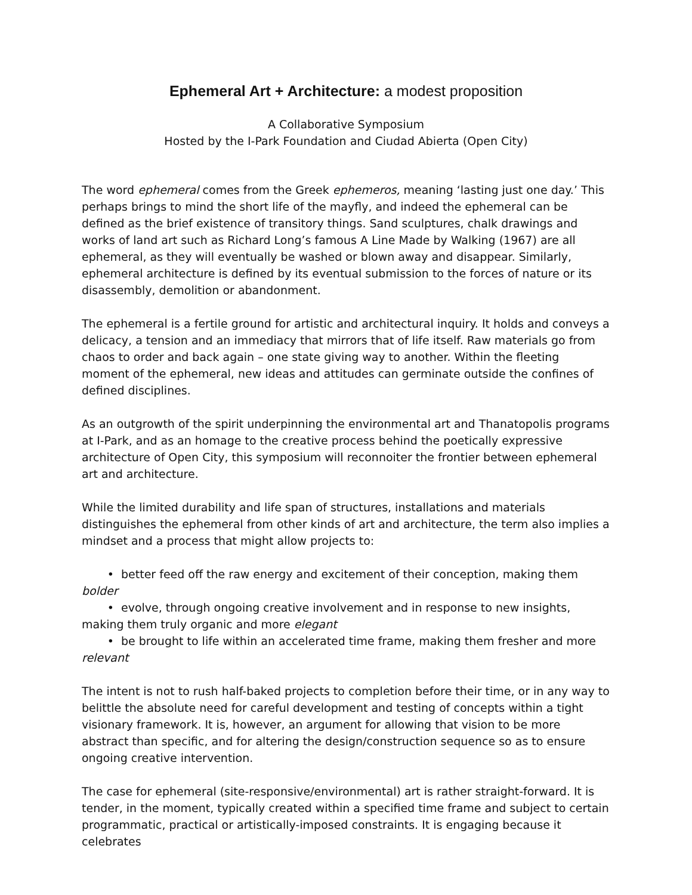Ephemeral Art + Architecture: a modest proposition
A Collaborative Symposium
Hosted by the I-Park Foundation and Ciudad Abierta (Open City)
The word ephemeral comes from the Greek ephemeros, meaning ‘lasting just one day.’ This perhaps brings to mind the short life of the mayfly, and indeed the ephemeral can be defined as the brief existence of transitory things. Sand sculptures, chalk drawings and works of land art such as Richard Long’s famous A Line Made by Walking (1967) are all ephemeral, as they will eventually be washed or blown away and disappear. Similarly, ephemeral architecture is defined by its eventual submission to the forces of nature or its disassembly, demolition or abandonment.
The ephemeral is a fertile ground for artistic and architectural inquiry. It holds and conveys a delicacy, a tension and an immediacy that mirrors that of life itself. Raw materials go from chaos to order and back again – one state giving way to another. Within the fleeting moment of the ephemeral, new ideas and attitudes can germinate outside the confines of defined disciplines.
As an outgrowth of the spirit underpinning the environmental art and Thanatopolis programs at I-Park, and as an homage to the creative process behind the poetically expressive architecture of Open City, this symposium will reconnoiter the frontier between ephemeral art and architecture.
While the limited durability and life span of structures, installations and materials distinguishes the ephemeral from other kinds of art and architecture, the term also implies a mindset and a process that might allow projects to:
• better feed off the raw energy and excitement of their conception, making them bolder
• evolve, through ongoing creative involvement and in response to new insights, making them truly organic and more elegant
• be brought to life within an accelerated time frame, making them fresher and more relevant
The intent is not to rush half-baked projects to completion before their time, or in any way to belittle the absolute need for careful development and testing of concepts within a tight visionary framework. It is, however, an argument for allowing that vision to be more abstract than specific, and for altering the design/construction sequence so as to ensure ongoing creative intervention.
The case for ephemeral (site-responsive/environmental) art is rather straight-forward. It is tender, in the moment, typically created within a specified time frame and subject to certain programmatic, practical or artistically-imposed constraints. It is engaging because it celebrates